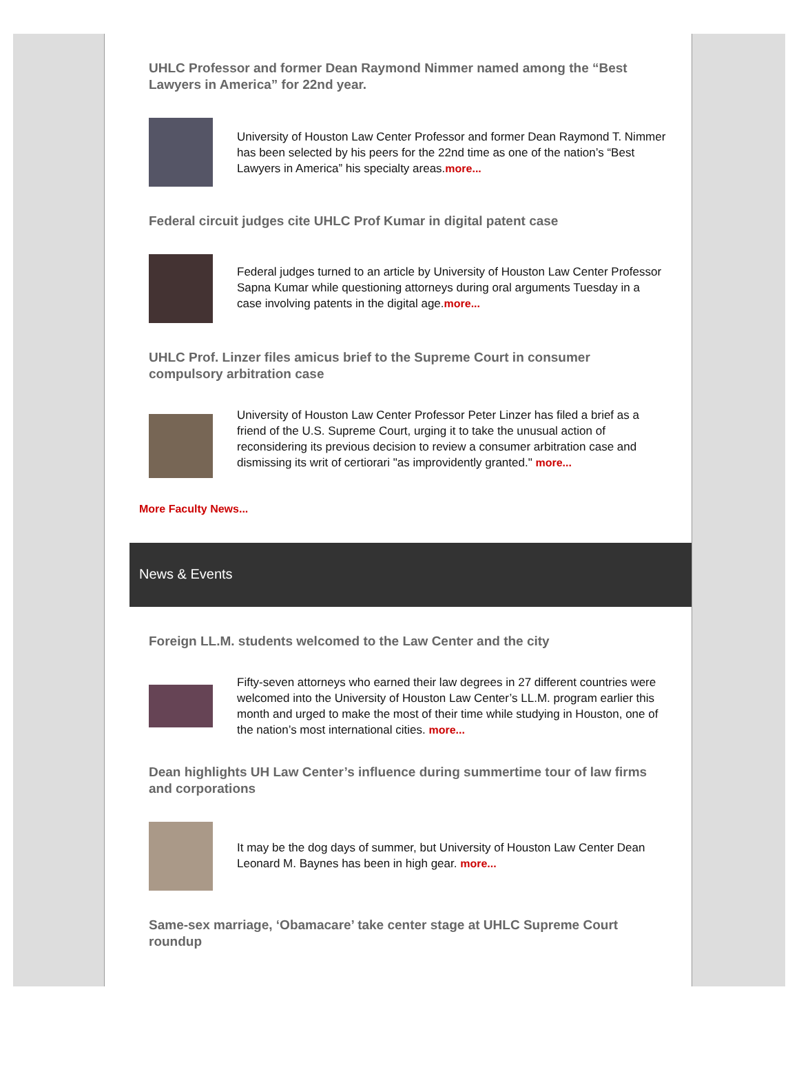UHLC Professor and former Dean Raymond Nimmer named among the “Best Lawyers in America” for 22nd year.
University of Houston Law Center Professor and former Dean Raymond T. Nimmer has been selected by his peers for the 22nd time as one of the nation’s “Best Lawyers in America” his specialty areas.more...
Federal circuit judges cite UHLC Prof Kumar in digital patent case
Federal judges turned to an article by University of Houston Law Center Professor Sapna Kumar while questioning attorneys during oral arguments Tuesday in a case involving patents in the digital age.more...
UHLC Prof. Linzer files amicus brief to the Supreme Court in consumer compulsory arbitration case
University of Houston Law Center Professor Peter Linzer has filed a brief as a friend of the U.S. Supreme Court, urging it to take the unusual action of reconsidering its previous decision to review a consumer arbitration case and dismissing its writ of certiorari "as improvidently granted." more...
More Faculty News...
News & Events
Foreign LL.M. students welcomed to the Law Center and the city
Fifty-seven attorneys who earned their law degrees in 27 different countries were welcomed into the University of Houston Law Center’s LL.M. program earlier this month and urged to make the most of their time while studying in Houston, one of the nation’s most international cities. more...
Dean highlights UH Law Center’s influence during summertime tour of law firms and corporations
It may be the dog days of summer, but University of Houston Law Center Dean Leonard M. Baynes has been in high gear. more...
Same-sex marriage, ‘Obamacare’ take center stage at UHLC Supreme Court roundup